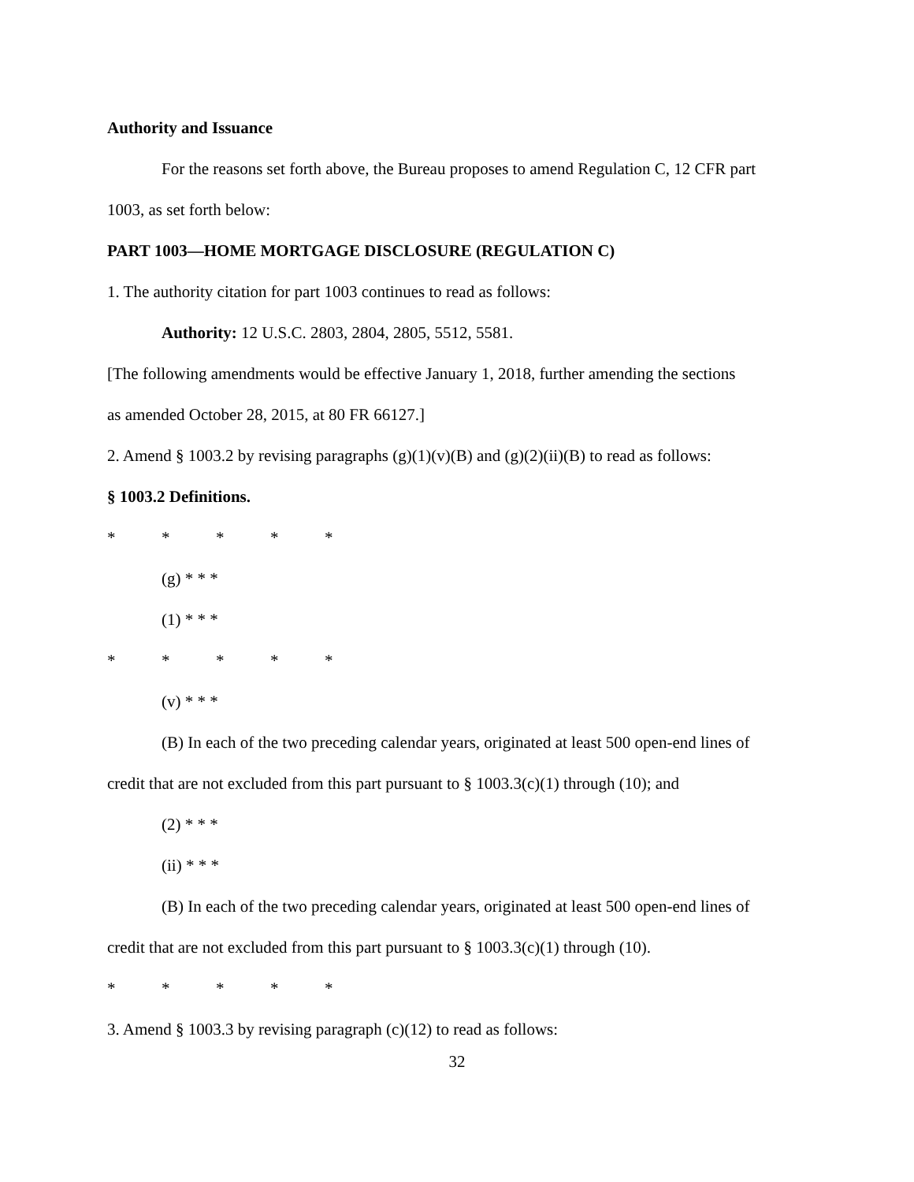Authority and Issuance
For the reasons set forth above, the Bureau proposes to amend Regulation C, 12 CFR part
1003, as set forth below:
PART 1003—HOME MORTGAGE DISCLOSURE (REGULATION C)
1. The authority citation for part 1003 continues to read as follows:
Authority: 12 U.S.C. 2803, 2804, 2805, 5512, 5581.
[The following amendments would be effective January 1, 2018, further amending the sections
as amended October 28, 2015, at 80 FR 66127.]
2. Amend § 1003.2 by revising paragraphs (g)(1)(v)(B) and (g)(2)(ii)(B) to read as follows:
§ 1003.2 Definitions.
* * * * *
(g) * * *
(1) * * *
* * * * *
(v) * * *
(B) In each of the two preceding calendar years, originated at least 500 open-end lines of
credit that are not excluded from this part pursuant to § 1003.3(c)(1) through (10); and
(2) * * *
(ii) * * *
(B) In each of the two preceding calendar years, originated at least 500 open-end lines of
credit that are not excluded from this part pursuant to § 1003.3(c)(1) through (10).
* * * * *
3. Amend § 1003.3 by revising paragraph (c)(12) to read as follows:
32